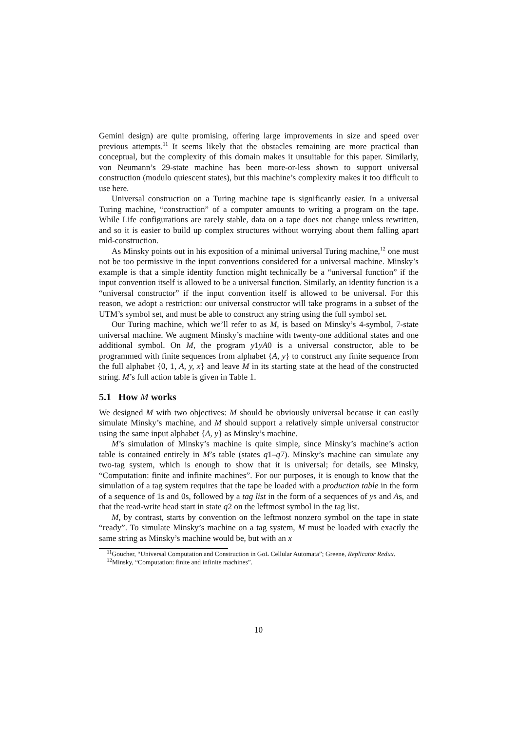Gemini design) are quite promising, offering large improvements in size and speed over previous attempts.<sup>11</sup> It seems likely that the obstacles remaining are more practical than conceptual, but the complexity of this domain makes it unsuitable for this paper. Similarly, von Neumann’s 29-state machine has been more-or-less shown to support universal construction (modulo quiescent states), but this machine’s complexity makes it too difficult to use here.
Universal construction on a Turing machine tape is significantly easier. In a universal Turing machine, “construction” of a computer amounts to writing a program on the tape. While Life configurations are rarely stable, data on a tape does not change unless rewritten, and so it is easier to build up complex structures without worrying about them falling apart mid-construction.
As Minsky points out in his exposition of a minimal universal Turing machine,<sup>12</sup> one must not be too permissive in the input conventions considered for a universal machine. Minsky’s example is that a simple identity function might technically be a “universal function” if the input convention itself is allowed to be a universal function. Similarly, an identity function is a “universal constructor” if the input convention itself is allowed to be universal. For this reason, we adopt a restriction: our universal constructor will take programs in a subset of the UTM’s symbol set, and must be able to construct any string using the full symbol set.
Our Turing machine, which we’ll refer to as M, is based on Minsky’s 4-symbol, 7-state universal machine. We augment Minsky’s machine with twenty-one additional states and one additional symbol. On M, the program y1yA0 is a universal constructor, able to be programmed with finite sequences from alphabet {A, y} to construct any finite sequence from the full alphabet {0, 1, A, y, x} and leave M in its starting state at the head of the constructed string. M’s full action table is given in Table 1.
5.1 How M works
We designed M with two objectives: M should be obviously universal because it can easily simulate Minsky’s machine, and M should support a relatively simple universal constructor using the same input alphabet {A, y} as Minsky’s machine.
M’s simulation of Minsky’s machine is quite simple, since Minsky’s machine’s action table is contained entirely in M’s table (states q1–q7). Minsky’s machine can simulate any two-tag system, which is enough to show that it is universal; for details, see Minsky, “Computation: finite and infinite machines”. For our purposes, it is enough to know that the simulation of a tag system requires that the tape be loaded with a production table in the form of a sequence of 1s and 0s, followed by a tag list in the form of a sequences of ys and As, and that the read-write head start in state q2 on the leftmost symbol in the tag list.
M, by contrast, starts by convention on the leftmost nonzero symbol on the tape in state “ready”. To simulate Minsky’s machine on a tag system, M must be loaded with exactly the same string as Minsky’s machine would be, but with an x
<sup>11</sup> Goucher, “Universal Computation and Construction in GoL Cellular Automata”; Greene, Replicator Redux.
<sup>12</sup> Minsky, “Computation: finite and infinite machines”.
10